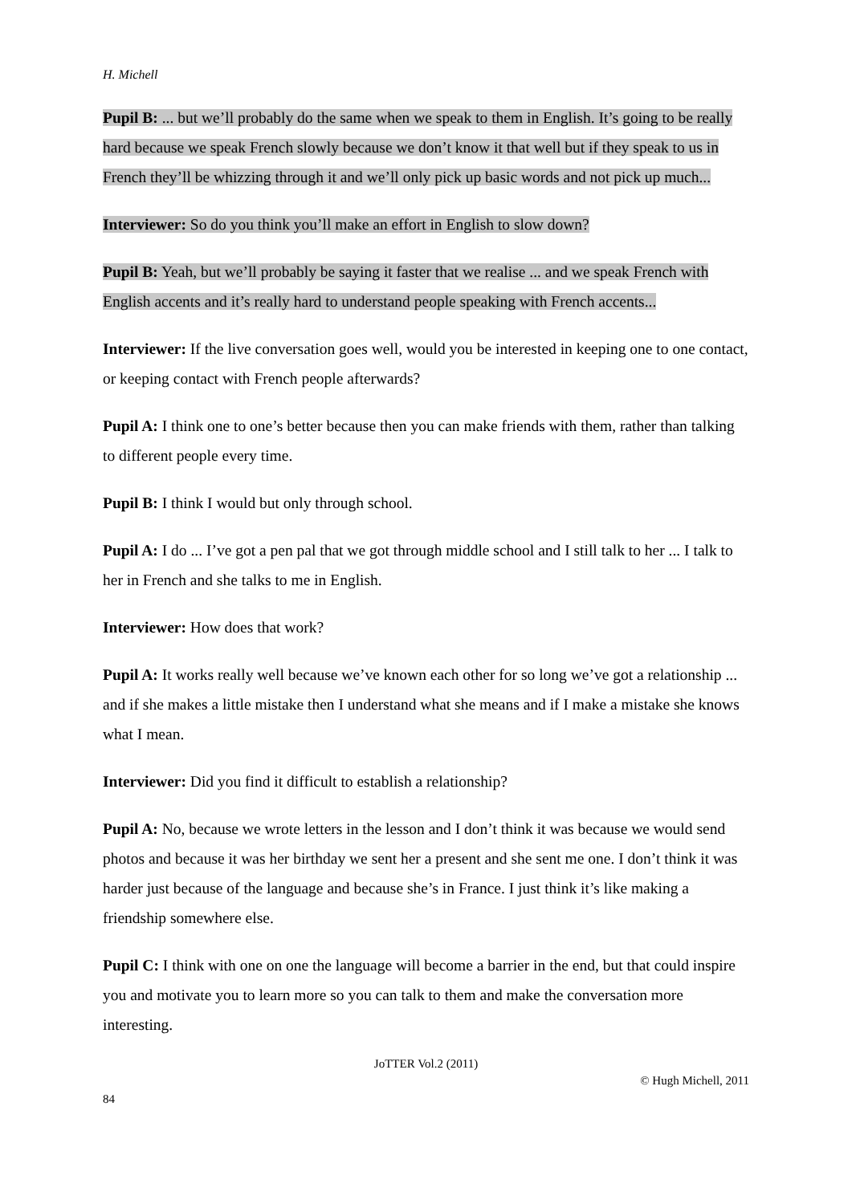H. Michell
Pupil B: ... but we’ll probably do the same when we speak to them in English. It’s going to be really hard because we speak French slowly because we don’t know it that well but if they speak to us in French they’ll be whizzing through it and we’ll only pick up basic words and not pick up much...
Interviewer: So do you think you’ll make an effort in English to slow down?
Pupil B: Yeah, but we’ll probably be saying it faster that we realise ... and we speak French with English accents and it’s really hard to understand people speaking with French accents...
Interviewer: If the live conversation goes well, would you be interested in keeping one to one contact, or keeping contact with French people afterwards?
Pupil A: I think one to one’s better because then you can make friends with them, rather than talking to different people every time.
Pupil B: I think I would but only through school.
Pupil A: I do ... I’ve got a pen pal that we got through middle school and I still talk to her ... I talk to her in French and she talks to me in English.
Interviewer: How does that work?
Pupil A: It works really well because we’ve known each other for so long we’ve got a relationship ... and if she makes a little mistake then I understand what she means and if I make a mistake she knows what I mean.
Interviewer: Did you find it difficult to establish a relationship?
Pupil A: No, because we wrote letters in the lesson and I don’t think it was because we would send photos and because it was her birthday we sent her a present and she sent me one. I don’t think it was harder just because of the language and because she’s in France. I just think it’s like making a friendship somewhere else.
Pupil C: I think with one on one the language will become a barrier in the end, but that could inspire you and motivate you to learn more so you can talk to them and make the conversation more interesting.
JoTTER Vol.2 (2011)
© Hugh Michell, 2011
84